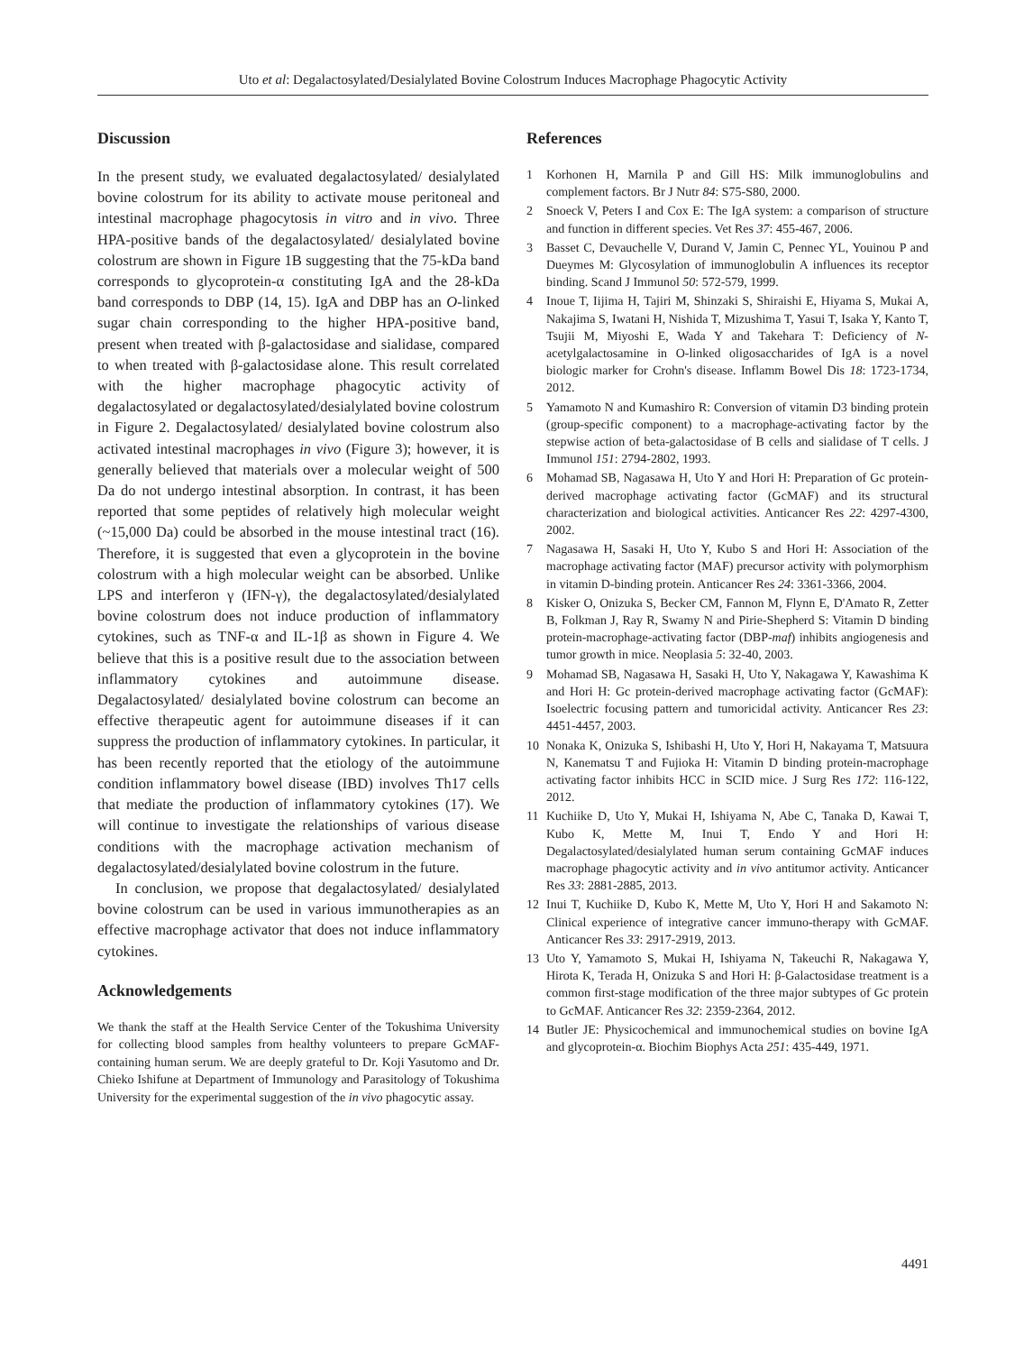Uto et al: Degalactosylated/Desialylated Bovine Colostrum Induces Macrophage Phagocytic Activity
Discussion
In the present study, we evaluated degalactosylated/ desialylated bovine colostrum for its ability to activate mouse peritoneal and intestinal macrophage phagocytosis in vitro and in vivo. Three HPA-positive bands of the degalactosylated/ desialylated bovine colostrum are shown in Figure 1B suggesting that the 75-kDa band corresponds to glycoprotein-α constituting IgA and the 28-kDa band corresponds to DBP (14, 15). IgA and DBP has an O-linked sugar chain corresponding to the higher HPA-positive band, present when treated with β-galactosidase and sialidase, compared to when treated with β-galactosidase alone. This result correlated with the higher macrophage phagocytic activity of degalactosylated or degalactosylated/desialylated bovine colostrum in Figure 2. Degalactosylated/ desialylated bovine colostrum also activated intestinal macrophages in vivo (Figure 3); however, it is generally believed that materials over a molecular weight of 500 Da do not undergo intestinal absorption. In contrast, it has been reported that some peptides of relatively high molecular weight (~15,000 Da) could be absorbed in the mouse intestinal tract (16). Therefore, it is suggested that even a glycoprotein in the bovine colostrum with a high molecular weight can be absorbed. Unlike LPS and interferon γ (IFN-γ), the degalactosylated/desialylated bovine colostrum does not induce production of inflammatory cytokines, such as TNF-α and IL-1β as shown in Figure 4. We believe that this is a positive result due to the association between inflammatory cytokines and autoimmune disease. Degalactosylated/ desialylated bovine colostrum can become an effective therapeutic agent for autoimmune diseases if it can suppress the production of inflammatory cytokines. In particular, it has been recently reported that the etiology of the autoimmune condition inflammatory bowel disease (IBD) involves Th17 cells that mediate the production of inflammatory cytokines (17). We will continue to investigate the relationships of various disease conditions with the macrophage activation mechanism of degalactosylated/desialylated bovine colostrum in the future.
In conclusion, we propose that degalactosylated/ desialylated bovine colostrum can be used in various immunotherapies as an effective macrophage activator that does not induce inflammatory cytokines.
Acknowledgements
We thank the staff at the Health Service Center of the Tokushima University for collecting blood samples from healthy volunteers to prepare GcMAF-containing human serum. We are deeply grateful to Dr. Koji Yasutomo and Dr. Chieko Ishifune at Department of Immunology and Parasitology of Tokushima University for the experimental suggestion of the in vivo phagocytic assay.
References
1 Korhonen H, Marnila P and Gill HS: Milk immunoglobulins and complement factors. Br J Nutr 84: S75-S80, 2000.
2 Snoeck V, Peters I and Cox E: The IgA system: a comparison of structure and function in different species. Vet Res 37: 455-467, 2006.
3 Basset C, Devauchelle V, Durand V, Jamin C, Pennec YL, Youinou P and Dueymes M: Glycosylation of immunoglobulin A influences its receptor binding. Scand J Immunol 50: 572-579, 1999.
4 Inoue T, Iijima H, Tajiri M, Shinzaki S, Shiraishi E, Hiyama S, Mukai A, Nakajima S, Iwatani H, Nishida T, Mizushima T, Yasui T, Isaka Y, Kanto T, Tsujii M, Miyoshi E, Wada Y and Takehara T: Deficiency of N-acetylgalactosamine in O-linked oligosaccharides of IgA is a novel biologic marker for Crohn's disease. Inflamm Bowel Dis 18: 1723-1734, 2012.
5 Yamamoto N and Kumashiro R: Conversion of vitamin D3 binding protein (group-specific component) to a macrophage-activating factor by the stepwise action of beta-galactosidase of B cells and sialidase of T cells. J Immunol 151: 2794-2802, 1993.
6 Mohamad SB, Nagasawa H, Uto Y and Hori H: Preparation of Gc protein-derived macrophage activating factor (GcMAF) and its structural characterization and biological activities. Anticancer Res 22: 4297-4300, 2002.
7 Nagasawa H, Sasaki H, Uto Y, Kubo S and Hori H: Association of the macrophage activating factor (MAF) precursor activity with polymorphism in vitamin D-binding protein. Anticancer Res 24: 3361-3366, 2004.
8 Kisker O, Onizuka S, Becker CM, Fannon M, Flynn E, D'Amato R, Zetter B, Folkman J, Ray R, Swamy N and Pirie-Shepherd S: Vitamin D binding protein-macrophage-activating factor (DBP-maf) inhibits angiogenesis and tumor growth in mice. Neoplasia 5: 32-40, 2003.
9 Mohamad SB, Nagasawa H, Sasaki H, Uto Y, Nakagawa Y, Kawashima K and Hori H: Gc protein-derived macrophage activating factor (GcMAF): Isoelectric focusing pattern and tumoricidal activity. Anticancer Res 23: 4451-4457, 2003.
10 Nonaka K, Onizuka S, Ishibashi H, Uto Y, Hori H, Nakayama T, Matsuura N, Kanematsu T and Fujioka H: Vitamin D binding protein-macrophage activating factor inhibits HCC in SCID mice. J Surg Res 172: 116-122, 2012.
11 Kuchiike D, Uto Y, Mukai H, Ishiyama N, Abe C, Tanaka D, Kawai T, Kubo K, Mette M, Inui T, Endo Y and Hori H: Degalactosylated/desialylated human serum containing GcMAF induces macrophage phagocytic activity and in vivo antitumor activity. Anticancer Res 33: 2881-2885, 2013.
12 Inui T, Kuchiike D, Kubo K, Mette M, Uto Y, Hori H and Sakamoto N: Clinical experience of integrative cancer immuno-therapy with GcMAF. Anticancer Res 33: 2917-2919, 2013.
13 Uto Y, Yamamoto S, Mukai H, Ishiyama N, Takeuchi R, Nakagawa Y, Hirota K, Terada H, Onizuka S and Hori H: β-Galactosidase treatment is a common first-stage modification of the three major subtypes of Gc protein to GcMAF. Anticancer Res 32: 2359-2364, 2012.
14 Butler JE: Physicochemical and immunochemical studies on bovine IgA and glycoprotein-α. Biochim Biophys Acta 251: 435-449, 1971.
4491